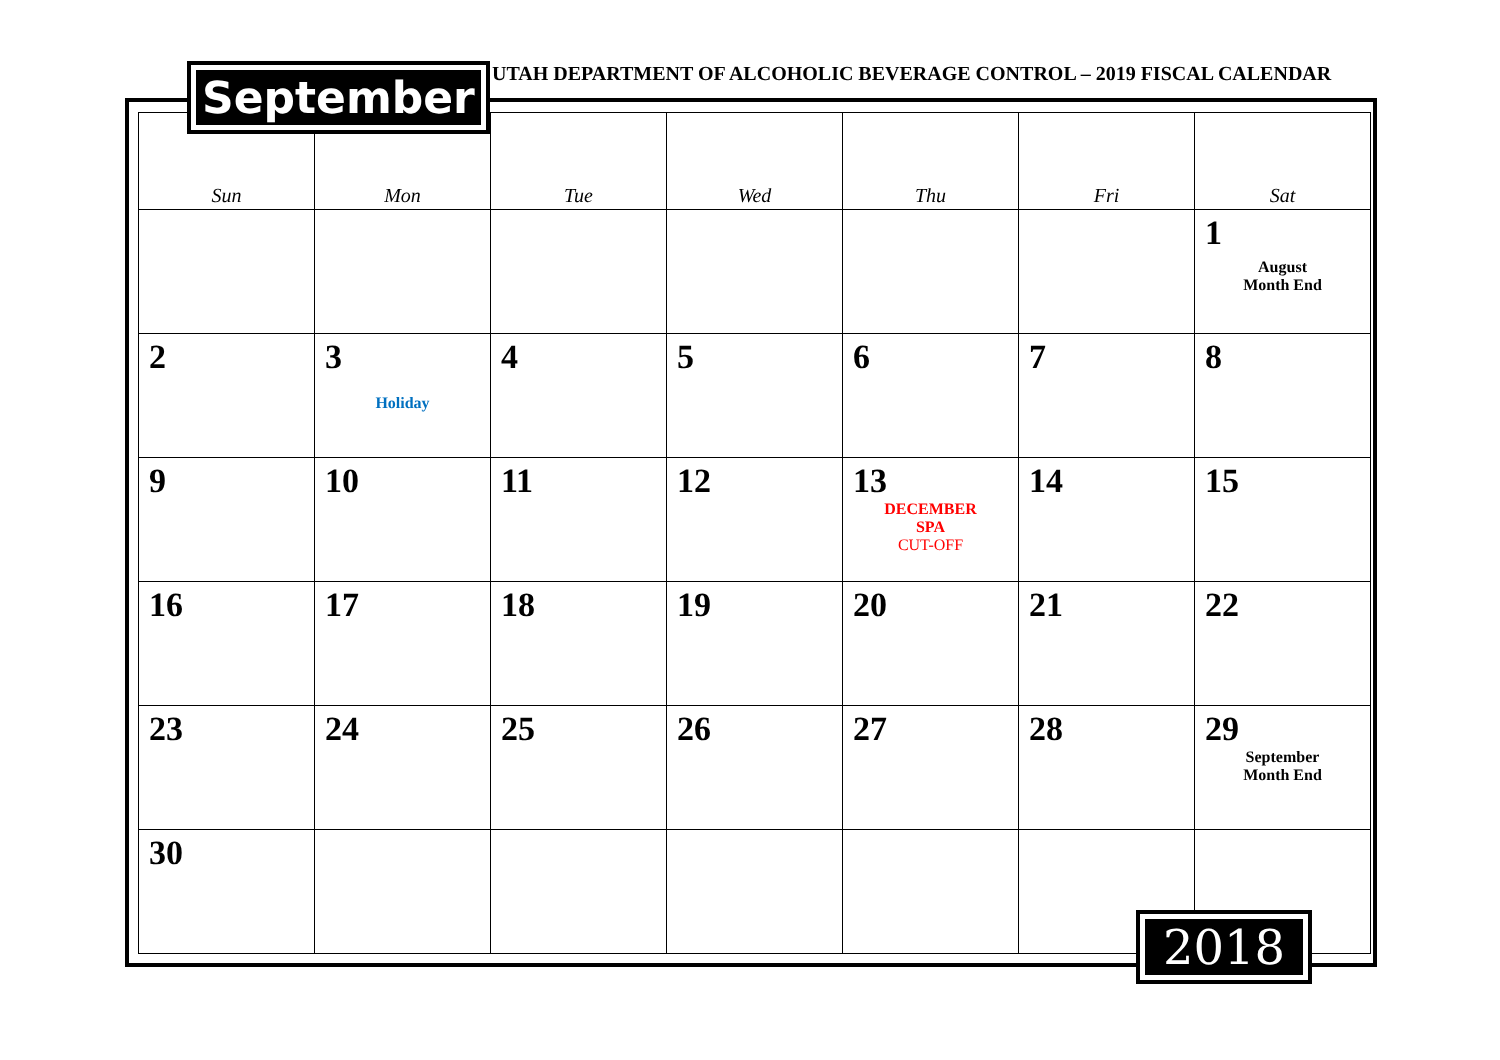UTAH DEPARTMENT OF ALCOHOLIC BEVERAGE CONTROL – 2019 FISCAL CALENDAR
| Sun | Mon | Tue | Wed | Thu | Fri | Sat |
| --- | --- | --- | --- | --- | --- | --- |
| | | | | | | 1 August Month End |
| 2 | 3 Holiday | 4 | 5 | 6 | 7 | 8 |
| 9 | 10 | 11 | 12 | 13 DECEMBER SPA CUT-OFF | 14 | 15 |
| 16 | 17 | 18 | 19 | 20 | 21 | 22 |
| 23 | 24 | 25 | 26 | 27 | 28 | 29 September Month End |
| 30 | | | | | | |
September
2018